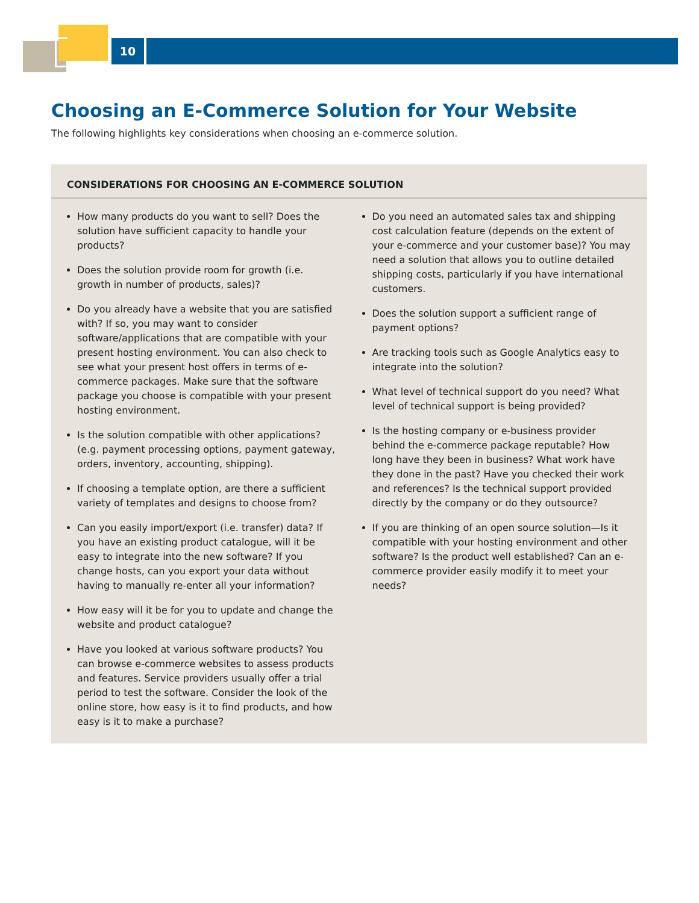10
Choosing an E-Commerce Solution for Your Website
The following highlights key considerations when choosing an e-commerce solution.
CONSIDERATIONS FOR CHOOSING AN E-COMMERCE SOLUTION
How many products do you want to sell? Does the solution have sufficient capacity to handle your products?
Does the solution provide room for growth (i.e. growth in number of products, sales)?
Do you already have a website that you are satisfied with? If so, you may want to consider software/applications that are compatible with your present hosting environment. You can also check to see what your present host offers in terms of e-commerce packages. Make sure that the software package you choose is compatible with your present hosting environment.
Is the solution compatible with other applications? (e.g. payment processing options, payment gateway, orders, inventory, accounting, shipping).
If choosing a template option, are there a sufficient variety of templates and designs to choose from?
Can you easily import/export (i.e. transfer) data? If you have an existing product catalogue, will it be easy to integrate into the new software? If you change hosts, can you export your data without having to manually re-enter all your information?
How easy will it be for you to update and change the website and product catalogue?
Have you looked at various software products? You can browse e-commerce websites to assess products and features. Service providers usually offer a trial period to test the software. Consider the look of the online store, how easy is it to find products, and how easy is it to make a purchase?
Do you need an automated sales tax and shipping cost calculation feature (depends on the extent of your e-commerce and your customer base)? You may need a solution that allows you to outline detailed shipping costs, particularly if you have international customers.
Does the solution support a sufficient range of payment options?
Are tracking tools such as Google Analytics easy to integrate into the solution?
What level of technical support do you need? What level of technical support is being provided?
Is the hosting company or e-business provider behind the e-commerce package reputable? How long have they been in business? What work have they done in the past? Have you checked their work and references? Is the technical support provided directly by the company or do they outsource?
If you are thinking of an open source solution—Is it compatible with your hosting environment and other software? Is the product well established? Can an e-commerce provider easily modify it to meet your needs?